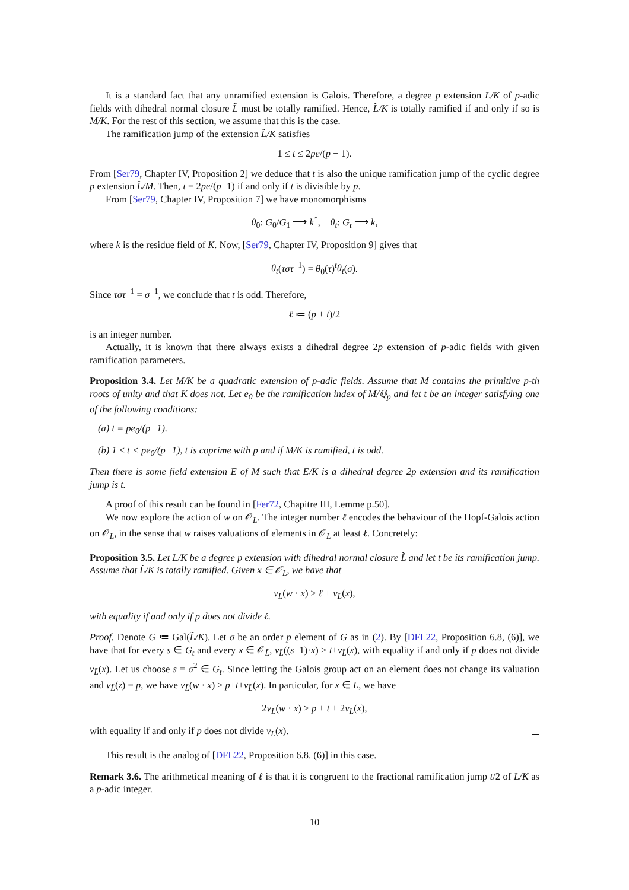It is a standard fact that any unramified extension is Galois. Therefore, a degree p extension L/K of p-adic fields with dihedral normal closure L̃ must be totally ramified. Hence, L̃/K is totally ramified if and only if so is M/K. For the rest of this section, we assume that this is the case.
The ramification jump of the extension L̃/K satisfies
1 ≤ t ≤ 2pe/(p − 1).
From [Ser79, Chapter IV, Proposition 2] we deduce that t is also the unique ramification jump of the cyclic degree p extension L̃/M. Then, t = 2pe/(p−1) if and only if t is divisible by p.
From [Ser79, Chapter IV, Proposition 7] we have monomorphisms
θ<sub>0</sub>: G<sub>0</sub>/G<sub>1</sub> ⟶ k<sup>*</sup>, θ<sub>t</sub>: G<sub>t</sub> ⟶ k,
where k is the residue field of K. Now, [Ser79, Chapter IV, Proposition 9] gives that
θ<sub>t</sub>(τστ<sup>−1</sup>) = θ<sub>0</sub>(τ)<sup>t</sup>θ<sub>t</sub>(σ).
Since τστ<sup>−1</sup> = σ<sup>−1</sup>, we conclude that t is odd. Therefore,
ℓ ≔ (p + t)/2
is an integer number.
Actually, it is known that there always exists a dihedral degree 2p extension of p-adic fields with given ramification parameters.
Proposition 3.4. Let M/K be a quadratic extension of p-adic fields. Assume that M contains the primitive p-th roots of unity and that K does not. Let e<sub>0</sub> be the ramification index of M/ℚ<sub>p</sub> and let t be an integer satisfying one of the following conditions:
(a) t = pe<sub>0</sub>/(p−1).
(b) 1 ≤ t < pe<sub>0</sub>/(p−1), t is coprime with p and if M/K is ramified, t is odd.
Then there is some field extension E of M such that E/K is a dihedral degree 2p extension and its ramification jump is t.
A proof of this result can be found in [Fer72, Chapitre III, Lemme p.50].
We now explore the action of w on 𝒪<sub>L</sub>. The integer number ℓ encodes the behaviour of the Hopf-Galois action on 𝒪<sub>L</sub>, in the sense that w raises valuations of elements in 𝒪<sub>L</sub> at least ℓ. Concretely:
Proposition 3.5. Let L/K be a degree p extension with dihedral normal closure L̃ and let t be its ramification jump. Assume that L̃/K is totally ramified. Given x ∈ 𝒪<sub>L</sub>, we have that
v<sub>L</sub>(w · x) ≥ ℓ + v<sub>L</sub>(x),
with equality if and only if p does not divide ℓ.
Proof. Denote G ≔ Gal(L̃/K). Let σ be an order p element of G as in (2). By [DFL22, Proposition 6.8, (6)], we have that for every s ∈ G<sub>t</sub> and every x ∈ 𝒪<sub>L̃</sub>, v<sub>L̃</sub>((s−1)·x) ≥ t+v<sub>L̃</sub>(x), with equality if and only if p does not divide v<sub>L̃</sub>(x). Let us choose s = σ<sup>2</sup> ∈ G<sub>t</sub>. Since letting the Galois group act on an element does not change its valuation and v<sub>L̃</sub>(z) = p, we have v<sub>L̃</sub>(w · x) ≥ p+t+v<sub>L̃</sub>(x). In particular, for x ∈ L, we have
2v<sub>L</sub>(w · x) ≥ p + t + 2v<sub>L</sub>(x),
with equality if and only if p does not divide v<sub>L</sub>(x).
This result is the analog of [DFL22, Proposition 6.8. (6)] in this case.
Remark 3.6. The arithmetical meaning of ℓ is that it is congruent to the fractional ramification jump t/2 of L/K as a p-adic integer.
10